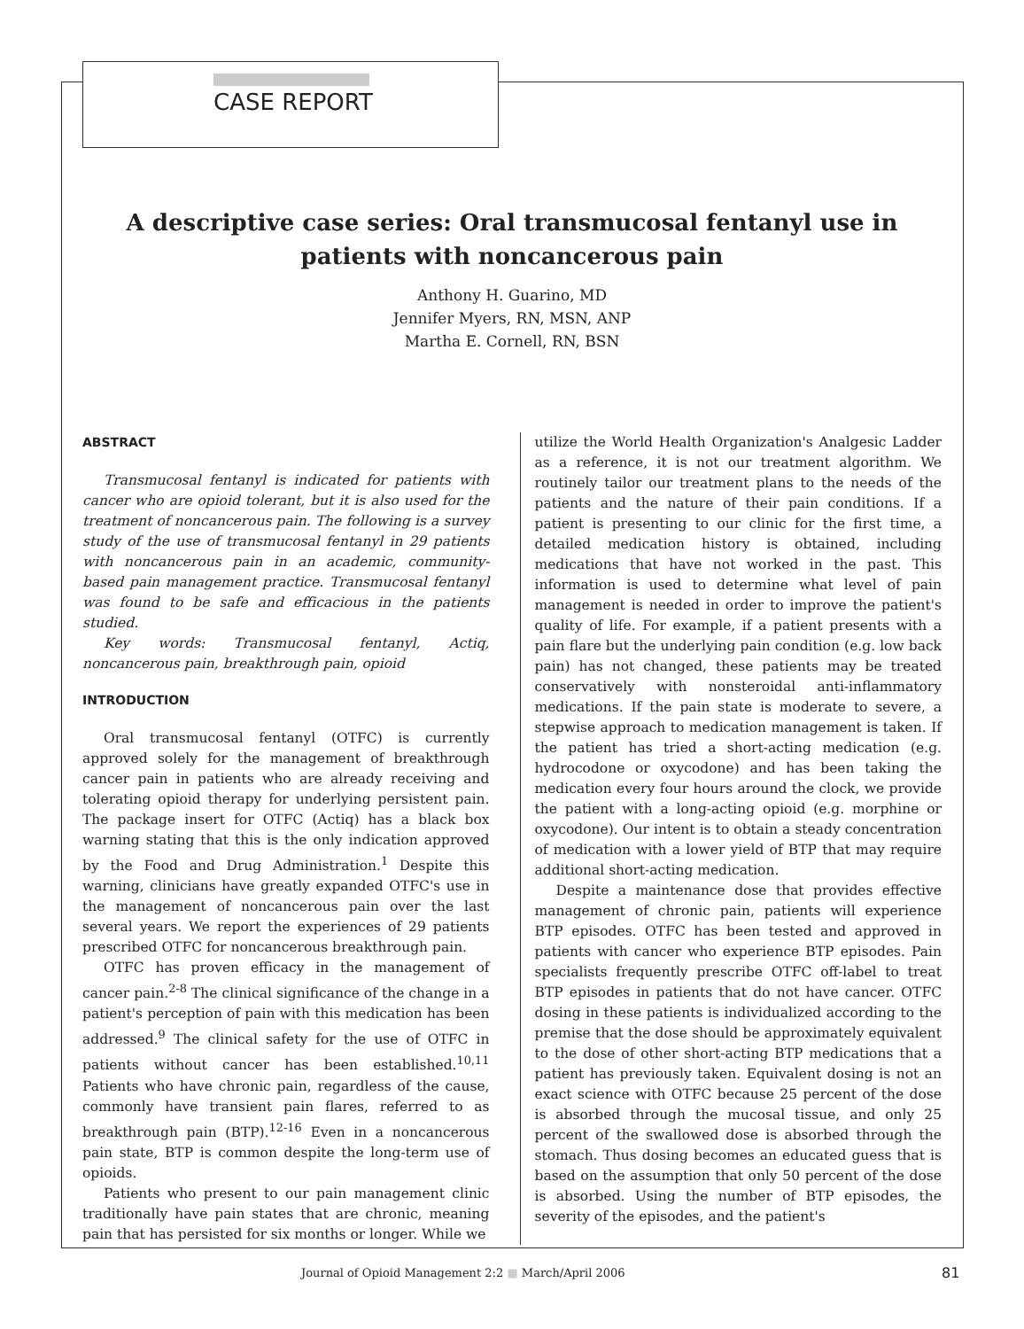CASE REPORT
A descriptive case series: Oral transmucosal fentanyl use in patients with noncancerous pain
Anthony H. Guarino, MD
Jennifer Myers, RN, MSN, ANP
Martha E. Cornell, RN, BSN
ABSTRACT
Transmucosal fentanyl is indicated for patients with cancer who are opioid tolerant, but it is also used for the treatment of noncancerous pain. The following is a survey study of the use of transmucosal fentanyl in 29 patients with noncancerous pain in an academic, community-based pain management practice. Transmucosal fentanyl was found to be safe and efficacious in the patients studied.
Key words: Transmucosal fentanyl, Actiq, noncancerous pain, breakthrough pain, opioid
INTRODUCTION
Oral transmucosal fentanyl (OTFC) is currently approved solely for the management of breakthrough cancer pain in patients who are already receiving and tolerating opioid therapy for underlying persistent pain. The package insert for OTFC (Actiq) has a black box warning stating that this is the only indication approved by the Food and Drug Administration.<sup>1</sup> Despite this warning, clinicians have greatly expanded OTFC's use in the management of noncancerous pain over the last several years. We report the experiences of 29 patients prescribed OTFC for noncancerous breakthrough pain.
OTFC has proven efficacy in the management of cancer pain.<sup>2-8</sup> The clinical significance of the change in a patient's perception of pain with this medication has been addressed.<sup>9</sup> The clinical safety for the use of OTFC in patients without cancer has been established.<sup>10,11</sup> Patients who have chronic pain, regardless of the cause, commonly have transient pain flares, referred to as breakthrough pain (BTP).<sup>12-16</sup> Even in a noncancerous pain state, BTP is common despite the long-term use of opioids.
Patients who present to our pain management clinic traditionally have pain states that are chronic, meaning pain that has persisted for six months or longer. While we
utilize the World Health Organization's Analgesic Ladder as a reference, it is not our treatment algorithm. We routinely tailor our treatment plans to the needs of the patients and the nature of their pain conditions. If a patient is presenting to our clinic for the first time, a detailed medication history is obtained, including medications that have not worked in the past. This information is used to determine what level of pain management is needed in order to improve the patient's quality of life. For example, if a patient presents with a pain flare but the underlying pain condition (e.g. low back pain) has not changed, these patients may be treated conservatively with nonsteroidal anti-inflammatory medications. If the pain state is moderate to severe, a stepwise approach to medication management is taken. If the patient has tried a short-acting medication (e.g. hydrocodone or oxycodone) and has been taking the medication every four hours around the clock, we provide the patient with a long-acting opioid (e.g. morphine or oxycodone). Our intent is to obtain a steady concentration of medication with a lower yield of BTP that may require additional short-acting medication.
Despite a maintenance dose that provides effective management of chronic pain, patients will experience BTP episodes. OTFC has been tested and approved in patients with cancer who experience BTP episodes. Pain specialists frequently prescribe OTFC off-label to treat BTP episodes in patients that do not have cancer. OTFC dosing in these patients is individualized according to the premise that the dose should be approximately equivalent to the dose of other short-acting BTP medications that a patient has previously taken. Equivalent dosing is not an exact science with OTFC because 25 percent of the dose is absorbed through the mucosal tissue, and only 25 percent of the swallowed dose is absorbed through the stomach. Thus dosing becomes an educated guess that is based on the assumption that only 50 percent of the dose is absorbed. Using the number of BTP episodes, the severity of the episodes, and the patient's
Journal of Opioid Management 2:2 ■ March/April 2006
81